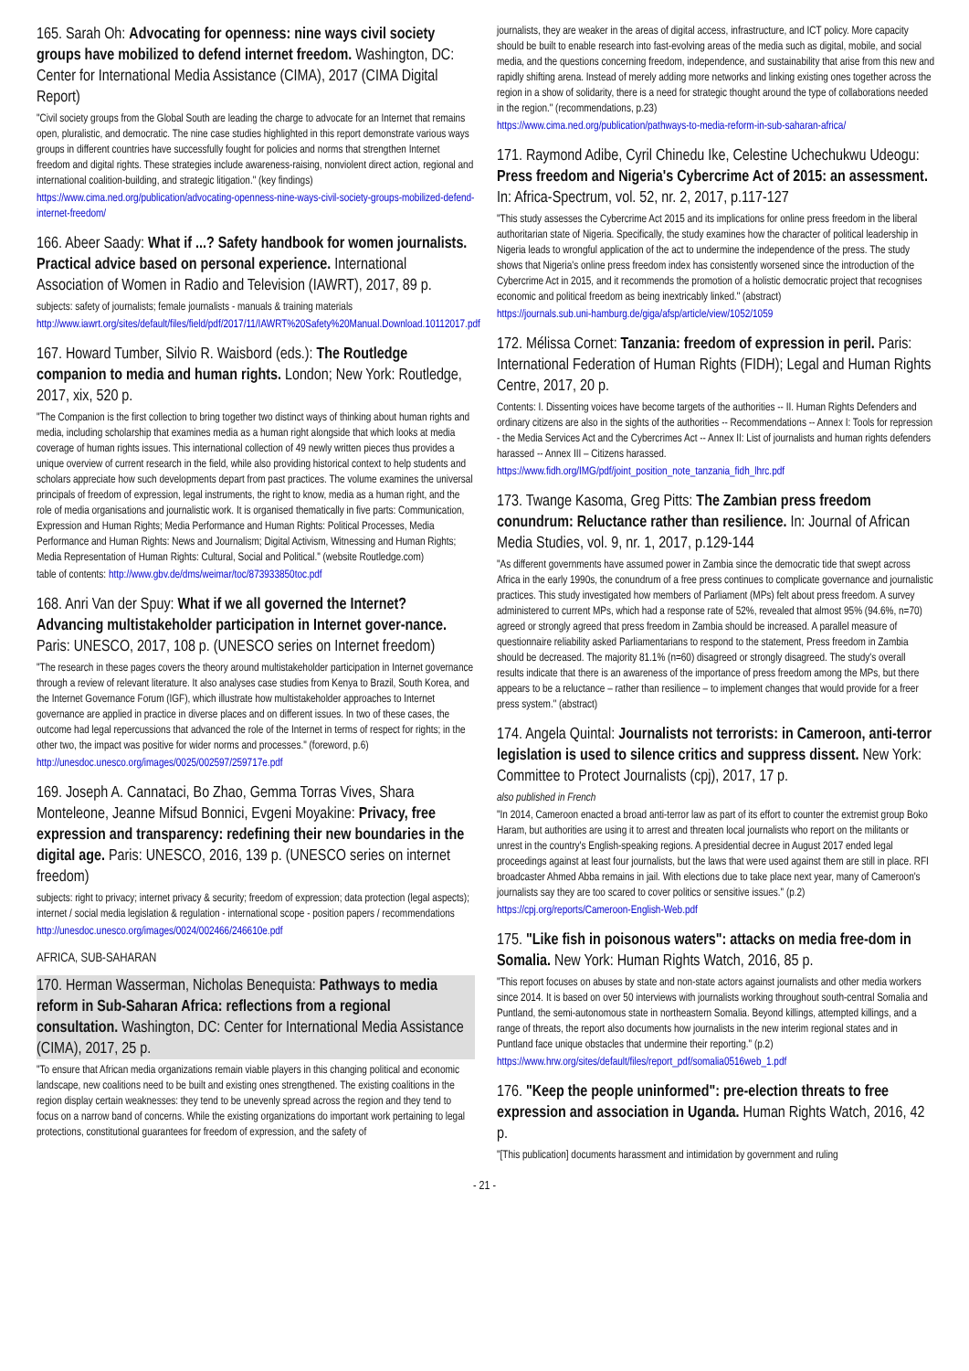165. Sarah Oh: Advocating for openness: nine ways civil society groups have mobilized to defend internet freedom. Washington, DC: Center for International Media Assistance (CIMA), 2017 (CIMA Digital Report)
"Civil society groups from the Global South are leading the charge to advocate for an Internet that remains open, pluralistic, and democratic. The nine case studies highlighted in this report demonstrate various ways groups in different countries have successfully fought for policies and norms that strengthen Internet freedom and digital rights. These strategies include awareness-raising, nonviolent direct action, regional and international coalition-building, and strategic litigation." (key findings)
https://www.cima.ned.org/publication/advocating-openness-nine-ways-civil-society-groups-mobilized-defend-internet-freedom/
166. Abeer Saady: What if ...? Safety handbook for women journalists. Practical advice based on personal experience. International Association of Women in Radio and Television (IAWRT), 2017, 89 p.
subjects: safety of journalists; female journalists - manuals & training materials
http://www.iawrt.org/sites/default/files/field/pdf/2017/11/IAWRT%20Safety%20Manual.Download.10112017.pdf
167. Howard Tumber, Silvio R. Waisbord (eds.): The Routledge companion to media and human rights. London; New York: Routledge, 2017, xix, 520 p.
"The Companion is the first collection to bring together two distinct ways of thinking about human rights and media, including scholarship that examines media as a human right alongside that which looks at media coverage of human rights issues. This international collection of 49 newly written pieces thus provides a unique overview of current research in the field, while also providing historical context to help students and scholars appreciate how such developments depart from past practices. The volume examines the universal principals of freedom of expression, legal instruments, the right to know, media as a human right, and the role of media organisations and journalistic work. It is organised thematically in five parts: Communication, Expression and Human Rights; Media Performance and Human Rights: Political Processes, Media Performance and Human Rights: News and Journalism; Digital Activism, Witnessing and Human Rights; Media Representation of Human Rights: Cultural, Social and Political." (website Routledge.com)
table of contents: http://www.gbv.de/dms/weimar/toc/873933850toc.pdf
168. Anri Van der Spuy: What if we all governed the Internet? Advancing multistakeholder participation in Internet gover-nance. Paris: UNESCO, 2017, 108 p. (UNESCO series on Internet freedom)
"The research in these pages covers the theory around multistakeholder participation in Internet governance through a review of relevant literature. It also analyses case studies from Kenya to Brazil, South Korea, and the Internet Governance Forum (IGF), which illustrate how multistakeholder approaches to Internet governance are applied in practice in diverse places and on different issues. In two of these cases, the outcome had legal repercussions that advanced the role of the Internet in terms of respect for rights; in the other two, the impact was positive for wider norms and processes." (foreword, p.6)
http://unesdoc.unesco.org/images/0025/002597/259717e.pdf
169. Joseph A. Cannataci, Bo Zhao, Gemma Torras Vives, Shara Monteleone, Jeanne Mifsud Bonnici, Evgeni Moyakine: Privacy, free expression and transparency: redefining their new boundaries in the digital age. Paris: UNESCO, 2016, 139 p. (UNESCO series on internet freedom)
subjects: right to privacy; internet privacy & security; freedom of expression; data protection (legal aspects); internet / social media legislation & regulation - international scope - position papers / recommendations
http://unesdoc.unesco.org/images/0024/002466/246610e.pdf
AFRICA, SUB-SAHARAN
170. Herman Wasserman, Nicholas Benequista: Pathways to media reform in Sub-Saharan Africa: reflections from a regional consultation. Washington, DC: Center for International Media Assistance (CIMA), 2017, 25 p.
"To ensure that African media organizations remain viable players in this changing political and economic landscape, new coalitions need to be built and existing ones strengthened. The existing coalitions in the region display certain weaknesses: they tend to be unevenly spread across the region and they tend to focus on a narrow band of concerns. While the existing organizations do important work pertaining to legal protections, constitutional guarantees for freedom of expression, and the safety of
journalists, they are weaker in the areas of digital access, infrastructure, and ICT policy. More capacity should be built to enable research into fast-evolving areas of the media such as digital, mobile, and social media, and the questions concerning freedom, independence, and sustainability that arise from this new and rapidly shifting arena. Instead of merely adding more networks and linking existing ones together across the region in a show of solidarity, there is a need for strategic thought around the type of collaborations needed in the region." (recommendations, p.23)
https://www.cima.ned.org/publication/pathways-to-media-reform-in-sub-saharan-africa/
171. Raymond Adibe, Cyril Chinedu Ike, Celestine Uchechukwu Udeogu: Press freedom and Nigeria's Cybercrime Act of 2015: an assessment. In: Africa-Spectrum, vol. 52, nr. 2, 2017, p.117-127
"This study assesses the Cybercrime Act 2015 and its implications for online press freedom in the liberal authoritarian state of Nigeria. Specifically, the study examines how the character of political leadership in Nigeria leads to wrongful application of the act to undermine the independence of the press. The study shows that Nigeria's online press freedom index has consistently worsened since the introduction of the Cybercrime Act in 2015, and it recommends the promotion of a holistic democratic project that recognises economic and political freedom as being inextricably linked." (abstract)
https://journals.sub.uni-hamburg.de/giga/afsp/article/view/1052/1059
172. Mélissa Cornet: Tanzania: freedom of expression in peril. Paris: International Federation of Human Rights (FIDH); Legal and Human Rights Centre, 2017, 20 p.
Contents: I. Dissenting voices have become targets of the authorities -- II. Human Rights Defenders and ordinary citizens are also in the sights of the authorities -- Recommendations -- Annex I: Tools for repression - the Media Services Act and the Cybercrimes Act -- Annex II: List of journalists and human rights defenders harassed -- Annex III – Citizens harassed.
https://www.fidh.org/IMG/pdf/joint_position_note_tanzania_fidh_lhrc.pdf
173. Twange Kasoma, Greg Pitts: The Zambian press freedom conundrum: Reluctance rather than resilience. In: Journal of African Media Studies, vol. 9, nr. 1, 2017, p.129-144
"As different governments have assumed power in Zambia since the democratic tide that swept across Africa in the early 1990s, the conundrum of a free press continues to complicate governance and journalistic practices. This study investigated how members of Parliament (MPs) felt about press freedom. A survey administered to current MPs, which had a response rate of 52%, revealed that almost 95% (94.6%, n=70) agreed or strongly agreed that press freedom in Zambia should be increased. A parallel measure of questionnaire reliability asked Parliamentarians to respond to the statement, Press freedom in Zambia should be decreased. The majority 81.1% (n=60) disagreed or strongly disagreed. The study's overall results indicate that there is an awareness of the importance of press freedom among the MPs, but there appears to be a reluctance – rather than resilience – to implement changes that would provide for a freer press system." (abstract)
174. Angela Quintal: Journalists not terrorists: in Cameroon, anti-terror legislation is used to silence critics and suppress dissent. New York: Committee to Protect Journalists (cpj), 2017, 17 p.
also published in French
"In 2014, Cameroon enacted a broad anti-terror law as part of its effort to counter the extremist group Boko Haram, but authorities are using it to arrest and threaten local journalists who report on the militants or unrest in the country's English-speaking regions. A presidential decree in August 2017 ended legal proceedings against at least four journalists, but the laws that were used against them are still in place. RFI broadcaster Ahmed Abba remains in jail. With elections due to take place next year, many of Cameroon's journalists say they are too scared to cover politics or sensitive issues." (p.2)
https://cpj.org/reports/Cameroon-English-Web.pdf
175. "Like fish in poisonous waters": attacks on media free-dom in Somalia. New York: Human Rights Watch, 2016, 85 p.
"This report focuses on abuses by state and non-state actors against journalists and other media workers since 2014. It is based on over 50 interviews with journalists working throughout south-central Somalia and Puntland, the semi-autonomous state in northeastern Somalia. Beyond killings, attempted killings, and a range of threats, the report also documents how journalists in the new interim regional states and in Puntland face unique obstacles that undermine their reporting." (p.2)
https://www.hrw.org/sites/default/files/report_pdf/somalia0516web_1.pdf
176. "Keep the people uninformed": pre-election threats to free expression and association in Uganda. Human Rights Watch, 2016, 42 p.
"[This publication] documents harassment and intimidation by government and ruling
- 21 -